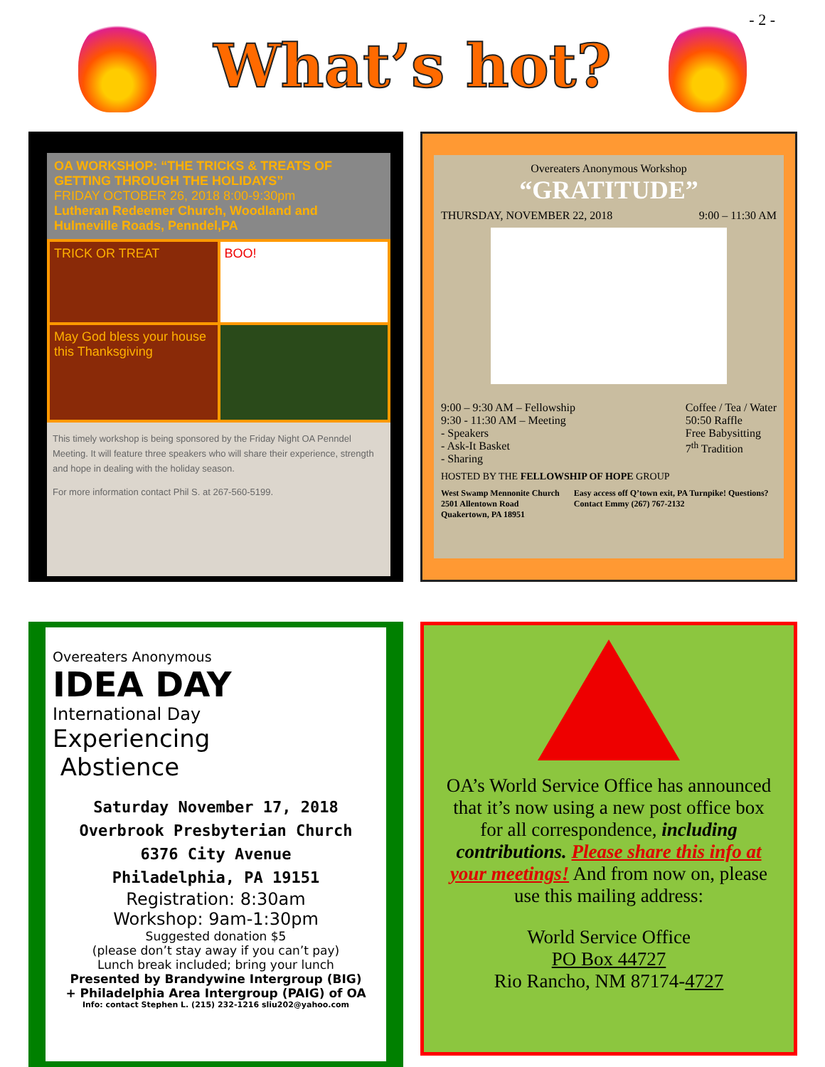- 2 -
What’s hot?
OA WORKSHOP: “THE TRICKS & TREATS OF GETTING THROUGH THE HOLIDAYS”
FRIDAY OCTOBER 26, 2018 8:00-9:30pm
Lutheran Redeemer Church, Woodland and Hulmeville Roads, Penndel,PA
TRICK OR TREAT
BOO!
May God bless your house this Thanksgiving
This timely workshop is being sponsored by the Friday Night OA Penndel Meeting. It will feature three speakers who will share their experience, strength and hope in dealing with the holiday season.
For more information contact Phil S. at 267-560-5199.
Overeaters Anonymous Workshop
“GRATITUDE”
THURSDAY, NOVEMBER 22, 2018 9:00 – 11:30 AM
9:00 – 9:30 AM – Fellowship
9:30 - 11:30 AM – Meeting
- Speakers
- Ask-It Basket
- Sharing
Coffee / Tea / Water
50:50 Raffle
Free Babysitting
7<sup>th</sup> Tradition
HOSTED BY THE FELLOWSHIP OF HOPE GROUP
West Swamp Mennonite Church
2501 Allentown Road
Quakertown, PA 18951
Easy access off Q’town exit, PA Turnpike! Questions?
Contact Emmy (267) 767-2132
Overeaters Anonymous
IDEA DAY
International Day
Experiencing
Abstience
Saturday November 17, 2018
Overbrook Presbyterian Church
6376 City Avenue
Philadelphia, PA 19151
Registration: 8:30am
Workshop: 9am-1:30pm
Suggested donation $5
(please don’t stay away if you can’t pay)
Lunch break included; bring your lunch
Presented by Brandywine Intergroup (BIG)
+ Philadelphia Area Intergroup (PAIG) of OA
Info: contact Stephen L. (215) 232-1216 sliu202@yahoo.com
OA’s World Service Office has announced that it’s now using a new post office box for all correspondence, including contributions. Please share this info at your meetings! And from now on, please use this mailing address:
World Service Office
PO Box 44727
Rio Rancho, NM 87174-4727